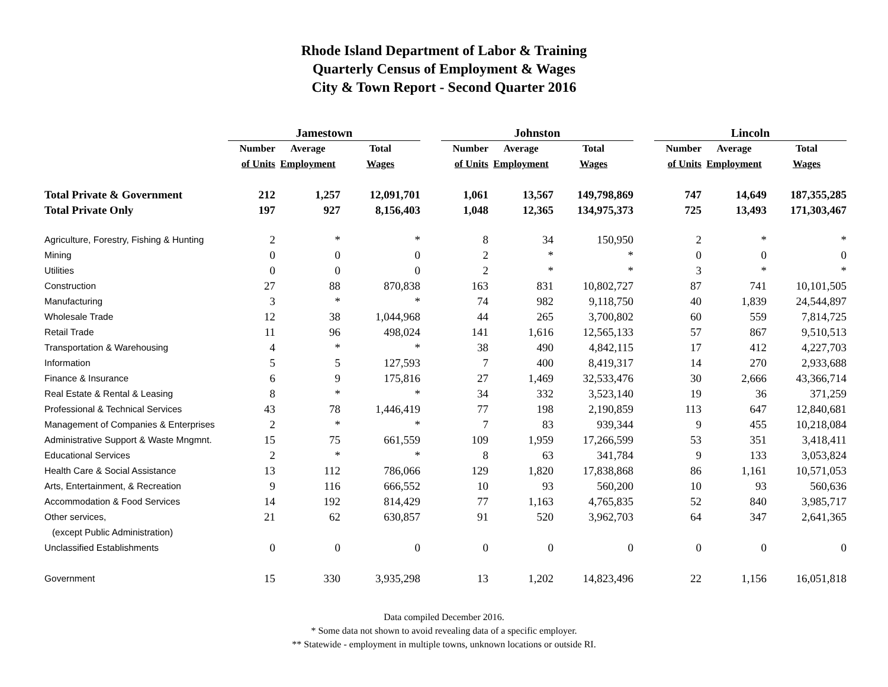Rhode Island Department of Labor & Training
Quarterly Census of Employment & Wages
City & Town Report - Second Quarter 2016
| | Jamestown | | | | Johnston | | | | Lincoln | | |
| | Number | Average | Total | | Number | Average | Total | | Number | Average | Total |
| | of Units | Employment | Wages | | of Units | Employment | Wages | | of Units | Employment | Wages |
| Total Private & Government | 212 | 1,257 | 12,091,701 | | 1,061 | 13,567 | 149,798,869 | | 747 | 14,649 | 187,355,285 |
| Total Private Only | 197 | 927 | 8,156,403 | | 1,048 | 12,365 | 134,975,373 | | 725 | 13,493 | 171,303,467 |
| Agriculture, Forestry, Fishing & Hunting | 2 | * | * | | 8 | 34 | 150,950 | | 2 | * | * |
| Mining | 0 | 0 | 0 | | 2 | * | * | | 0 | 0 | 0 |
| Utilities | 0 | 0 | 0 | | 2 | * | * | | 3 | * | * |
| Construction | 27 | 88 | 870,838 | | 163 | 831 | 10,802,727 | | 87 | 741 | 10,101,505 |
| Manufacturing | 3 | * | * | | 74 | 982 | 9,118,750 | | 40 | 1,839 | 24,544,897 |
| Wholesale Trade | 12 | 38 | 1,044,968 | | 44 | 265 | 3,700,802 | | 60 | 559 | 7,814,725 |
| Retail Trade | 11 | 96 | 498,024 | | 141 | 1,616 | 12,565,133 | | 57 | 867 | 9,510,513 |
| Transportation & Warehousing | 4 | * | * | | 38 | 490 | 4,842,115 | | 17 | 412 | 4,227,703 |
| Information | 5 | 5 | 127,593 | | 7 | 400 | 8,419,317 | | 14 | 270 | 2,933,688 |
| Finance & Insurance | 6 | 9 | 175,816 | | 27 | 1,469 | 32,533,476 | | 30 | 2,666 | 43,366,714 |
| Real Estate & Rental & Leasing | 8 | * | * | | 34 | 332 | 3,523,140 | | 19 | 36 | 371,259 |
| Professional & Technical Services | 43 | 78 | 1,446,419 | | 77 | 198 | 2,190,859 | | 113 | 647 | 12,840,681 |
| Management of Companies & Enterprises | 2 | * | * | | 7 | 83 | 939,344 | | 9 | 455 | 10,218,084 |
| Administrative Support & Waste Mngmnt. | 15 | 75 | 661,559 | | 109 | 1,959 | 17,266,599 | | 53 | 351 | 3,418,411 |
| Educational Services | 2 | * | * | | 8 | 63 | 341,784 | | 9 | 133 | 3,053,824 |
| Health Care & Social Assistance | 13 | 112 | 786,066 | | 129 | 1,820 | 17,838,868 | | 86 | 1,161 | 10,571,053 |
| Arts, Entertainment, & Recreation | 9 | 116 | 666,552 | | 10 | 93 | 560,200 | | 10 | 93 | 560,636 |
| Accommodation & Food Services | 14 | 192 | 814,429 | | 77 | 1,163 | 4,765,835 | | 52 | 840 | 3,985,717 |
| Other services, | 21 | 62 | 630,857 | | 91 | 520 | 3,962,703 | | 64 | 347 | 2,641,365 |
| (except Public Administration) | | | | | | | | | | | |
| Unclassified Establishments | 0 | 0 | 0 | | 0 | 0 | 0 | | 0 | 0 | 0 |
| Government | 15 | 330 | 3,935,298 | | 13 | 1,202 | 14,823,496 | | 22 | 1,156 | 16,051,818 |
Data compiled December 2016.
* Some data not shown to avoid revealing data of a specific employer.
** Statewide - employment in multiple towns, unknown locations or outside RI.